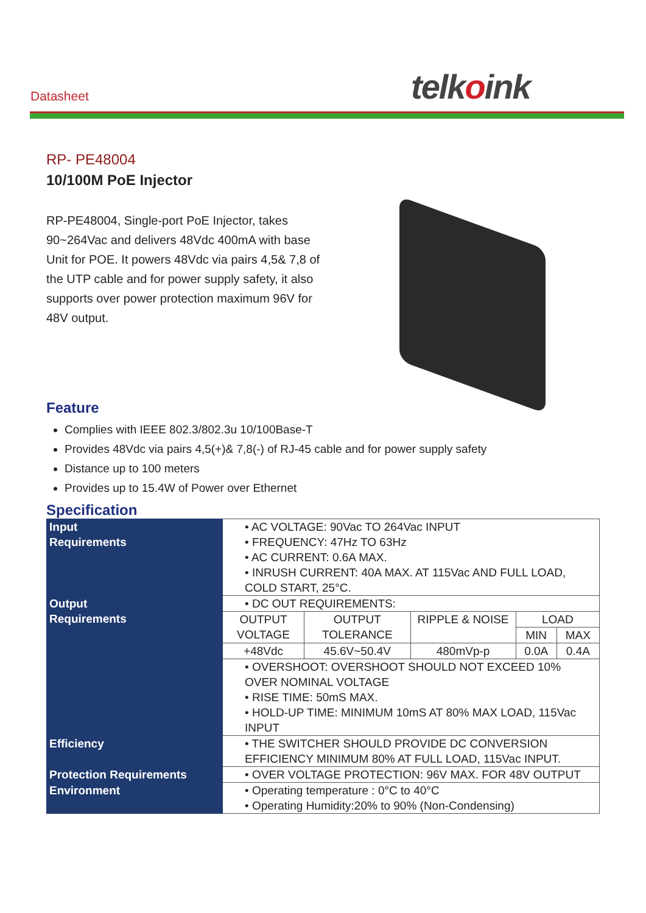Datasheet telkoink
RP- PE48004
10/100M PoE Injector
RP-PE48004, Single-port PoE Injector, takes 90~264Vac and delivers 48Vdc 400mA with base Unit for POE. It powers 48Vdc via pairs 4,5& 7,8 of the UTP cable and for power supply safety, it also supports over power protection maximum 96V for 48V output.
Feature
Complies with IEEE 802.3/802.3u 10/100Base-T
Provides 48Vdc via pairs 4,5(+)& 7,8(-) of RJ-45 cable and for power supply safety
Distance up to 100 meters
Provides up to 15.4W of Power over Ethernet
Specification
| Input Requirements | • AC VOLTAGE: 90Vac TO 264Vac INPUT • FREQUENCY: 47Hz TO 63Hz • AC CURRENT: 0.6A MAX. • INRUSH CURRENT: 40A MAX. AT 115Vac AND FULL LOAD, COLD START, 25°C. | | | | |
| Output Requirements | • DC OUT REQUIREMENTS: | | | | |
| | OUTPUT VOLTAGE | OUTPUT TOLERANCE | RIPPLE & NOISE | LOAD | |
| | | | | MIN | MAX |
| | +48Vdc | 45.6V~50.4V | 480mVp-p | 0.0A | 0.4A |
| | • OVERSHOOT: OVERSHOOT SHOULD NOT EXCEED 10% OVER NOMINAL VOLTAGE • RISE TIME: 50mS MAX. • HOLD-UP TIME: MINIMUM 10mS AT 80% MAX LOAD, 115Vac INPUT | | | | |
| Efficiency | • THE SWITCHER SHOULD PROVIDE DC CONVERSION EFFICIENCY MINIMUM 80% AT FULL LOAD, 115Vac INPUT. | | | | |
| Protection Requirements | • OVER VOLTAGE PROTECTION: 96V MAX. FOR 48V OUTPUT | | | | |
| Environment | • Operating temperature : 0°C to 40°C • Operating Humidity:20% to 90% (Non-Condensing) | | | | |